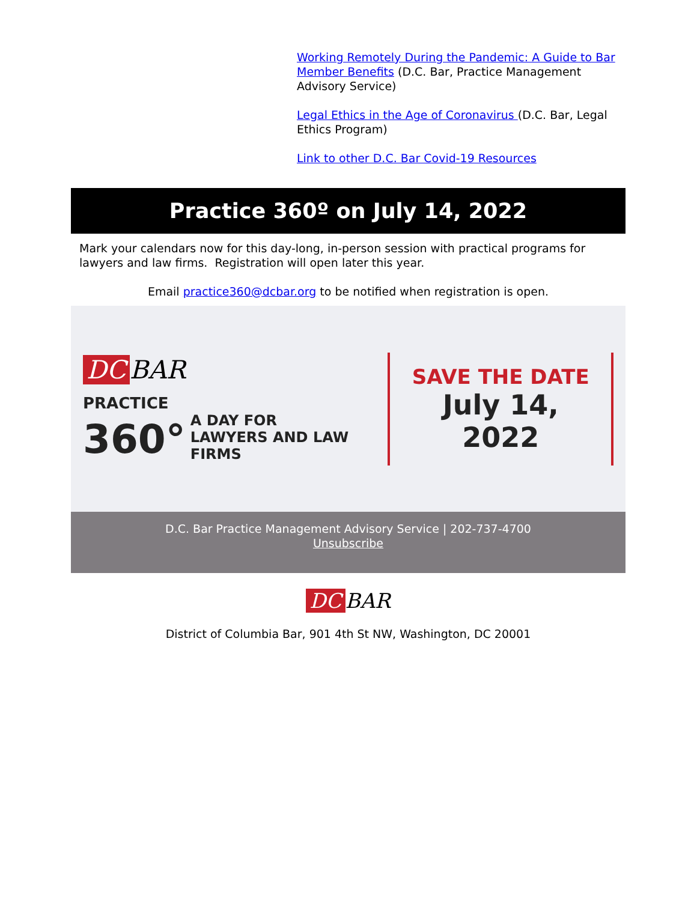Working Remotely During the Pandemic: A Guide to Bar Member Benefits (D.C. Bar, Practice Management Advisory Service)
Legal Ethics in the Age of Coronavirus (D.C. Bar, Legal Ethics Program)
Link to other D.C. Bar Covid-19 Resources
Practice 360º on July 14, 2022
Mark your calendars now for this day-long, in-person session with practical programs for lawyers and law firms. Registration will open later this year.
Email practice360@dcbar.org to be notified when registration is open.
DC BAR
PRACTICE
360° A DAY FOR
LAWYERS AND LAW FIRMS
SAVE THE DATE
July 14, 2022
D.C. Bar Practice Management Advisory Service | 202-737-4700
Unsubscribe
DC BAR
District of Columbia Bar, 901 4th St NW, Washington, DC 20001